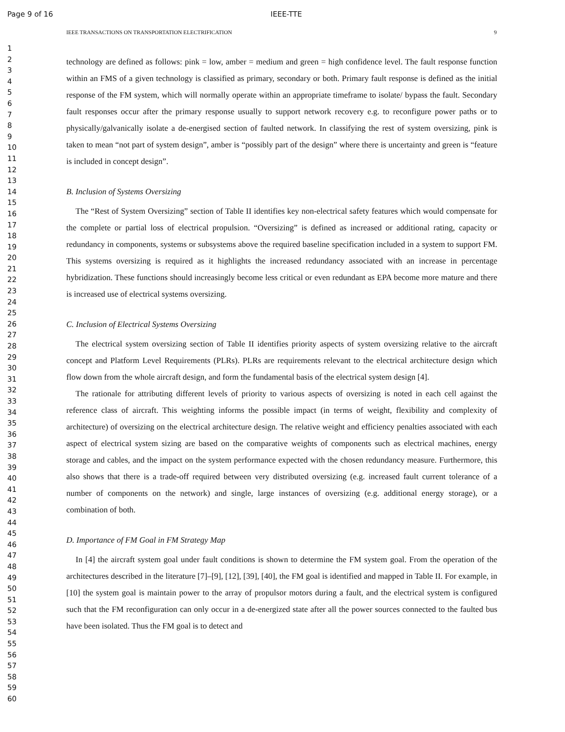Page 9 of 16 IEEE-TTE
IEEE TRANSACTIONS ON TRANSPORTATION ELECTRIFICATION 9
1
2
3
4
5
6
7
8
9
10
11
12
13
14
15
16
17
18
19
20
21
22
23
24
25
26
27
28
29
30
31
32
33
34
35
36
37
38
39
40
41
42
43
44
45
46
47
48
49
50
51
52
53
54
55
56
57
58
59
60
technology are defined as follows: pink = low, amber = medium and green = high confidence level. The fault response function within an FMS of a given technology is classified as primary, secondary or both. Primary fault response is defined as the initial response of the FM system, which will normally operate within an appropriate timeframe to isolate/ bypass the fault. Secondary fault responses occur after the primary response usually to support network recovery e.g. to reconfigure power paths or to physically/galvanically isolate a de-energised section of faulted network. In classifying the rest of system oversizing, pink is taken to mean “not part of system design”, amber is “possibly part of the design” where there is uncertainty and green is “feature is included in concept design”.
B. Inclusion of Systems Oversizing
The “Rest of System Oversizing” section of Table II identifies key non-electrical safety features which would compensate for the complete or partial loss of electrical propulsion. “Oversizing” is defined as increased or additional rating, capacity or redundancy in components, systems or subsystems above the required baseline specification included in a system to support FM. This systems oversizing is required as it highlights the increased redundancy associated with an increase in percentage hybridization. These functions should increasingly become less critical or even redundant as EPA become more mature and there is increased use of electrical systems oversizing.
C. Inclusion of Electrical Systems Oversizing
The electrical system oversizing section of Table II identifies priority aspects of system oversizing relative to the aircraft concept and Platform Level Requirements (PLRs). PLRs are requirements relevant to the electrical architecture design which flow down from the whole aircraft design, and form the fundamental basis of the electrical system design [4].
The rationale for attributing different levels of priority to various aspects of oversizing is noted in each cell against the reference class of aircraft. This weighting informs the possible impact (in terms of weight, flexibility and complexity of architecture) of oversizing on the electrical architecture design. The relative weight and efficiency penalties associated with each aspect of electrical system sizing are based on the comparative weights of components such as electrical machines, energy storage and cables, and the impact on the system performance expected with the chosen redundancy measure. Furthermore, this also shows that there is a trade-off required between very distributed oversizing (e.g. increased fault current tolerance of a number of components on the network) and single, large instances of oversizing (e.g. additional energy storage), or a combination of both.
D. Importance of FM Goal in FM Strategy Map
In [4] the aircraft system goal under fault conditions is shown to determine the FM system goal. From the operation of the architectures described in the literature [7]–[9], [12], [39], [40], the FM goal is identified and mapped in Table II. For example, in [10] the system goal is maintain power to the array of propulsor motors during a fault, and the electrical system is configured such that the FM reconfiguration can only occur in a de-energized state after all the power sources connected to the faulted bus have been isolated. Thus the FM goal is to detect and